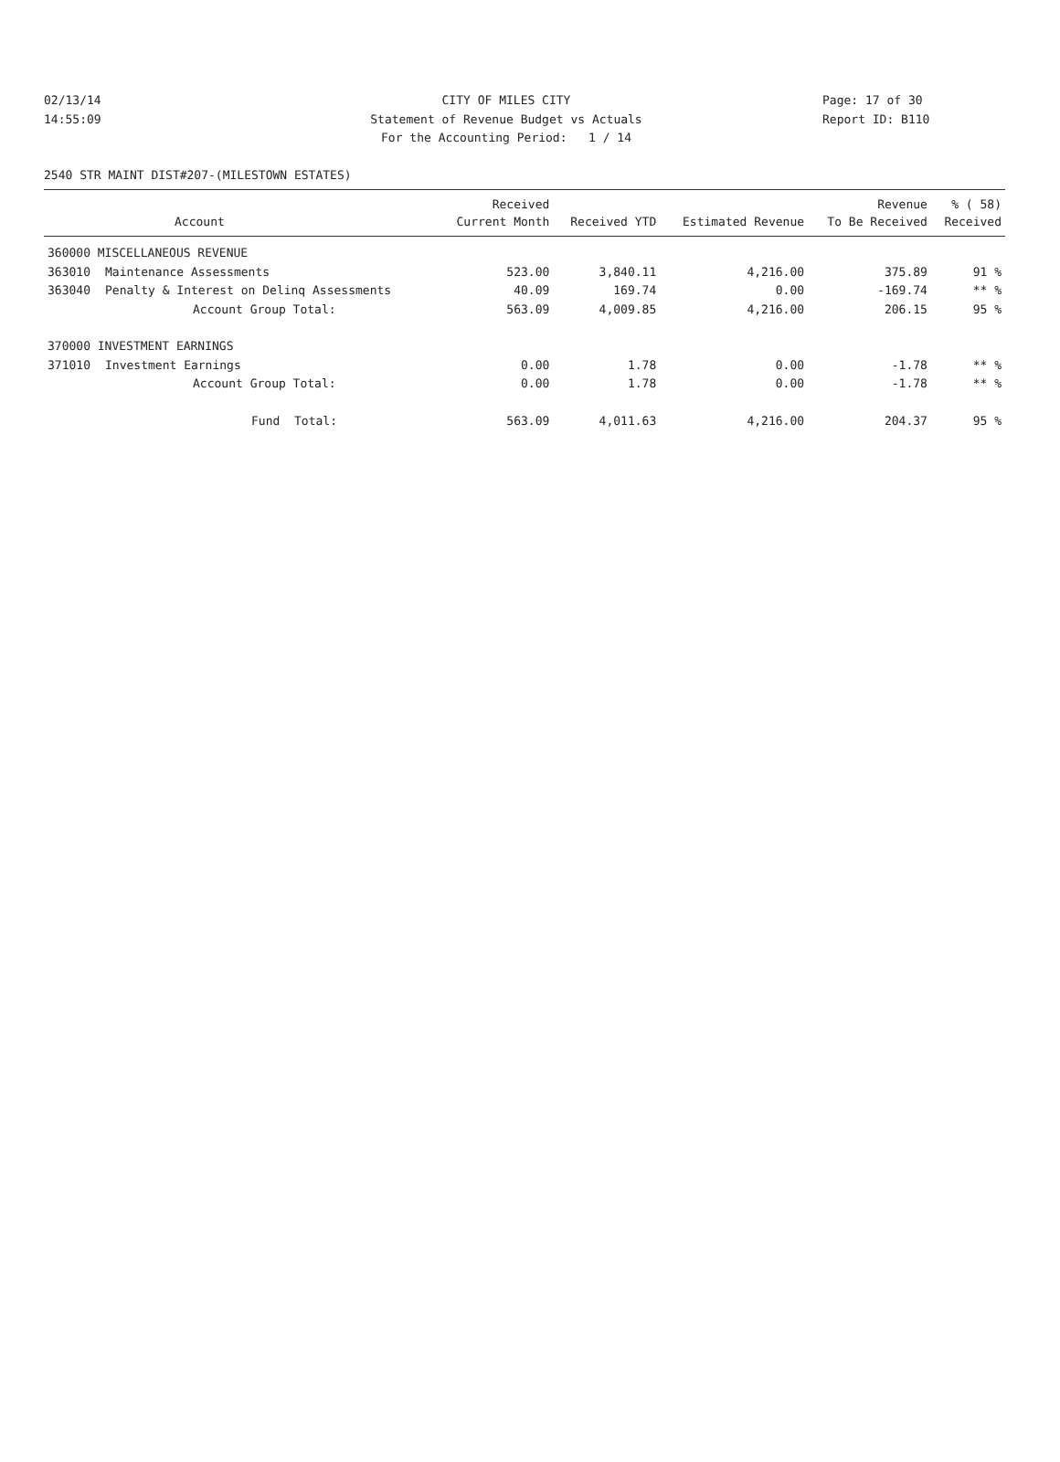02/13/14 CITY OF MILES CITY Page: 17 of 30
14:55:09 Statement of Revenue Budget vs Actuals Report ID: B110
For the Accounting Period: 1 / 14
2540 STR MAINT DIST#207-(MILESTOWN ESTATES)
| | | Received | | | Revenue | % ( 58) |
| --- | --- | --- | --- | --- | --- | --- |
| | Account | Current Month | Received YTD | Estimated Revenue | To Be Received | Received |
| 360000 MISCELLANEOUS REVENUE | | | | | | |
| 363010 | Maintenance Assessments | 523.00 | 3,840.11 | 4,216.00 | 375.89 | 91 % |
| 363040 | Penalty & Interest on Delinq Assessments | 40.09 | 169.74 | 0.00 | -169.74 | ** % |
| | Account Group Total: | 563.09 | 4,009.85 | 4,216.00 | 206.15 | 95 % |
| 370000 INVESTMENT EARNINGS | | | | | | |
| 371010 | Investment Earnings | 0.00 | 1.78 | 0.00 | -1.78 | ** % |
| | Account Group Total: | 0.00 | 1.78 | 0.00 | -1.78 | ** % |
| | Fund Total: | 563.09 | 4,011.63 | 4,216.00 | 204.37 | 95 % |